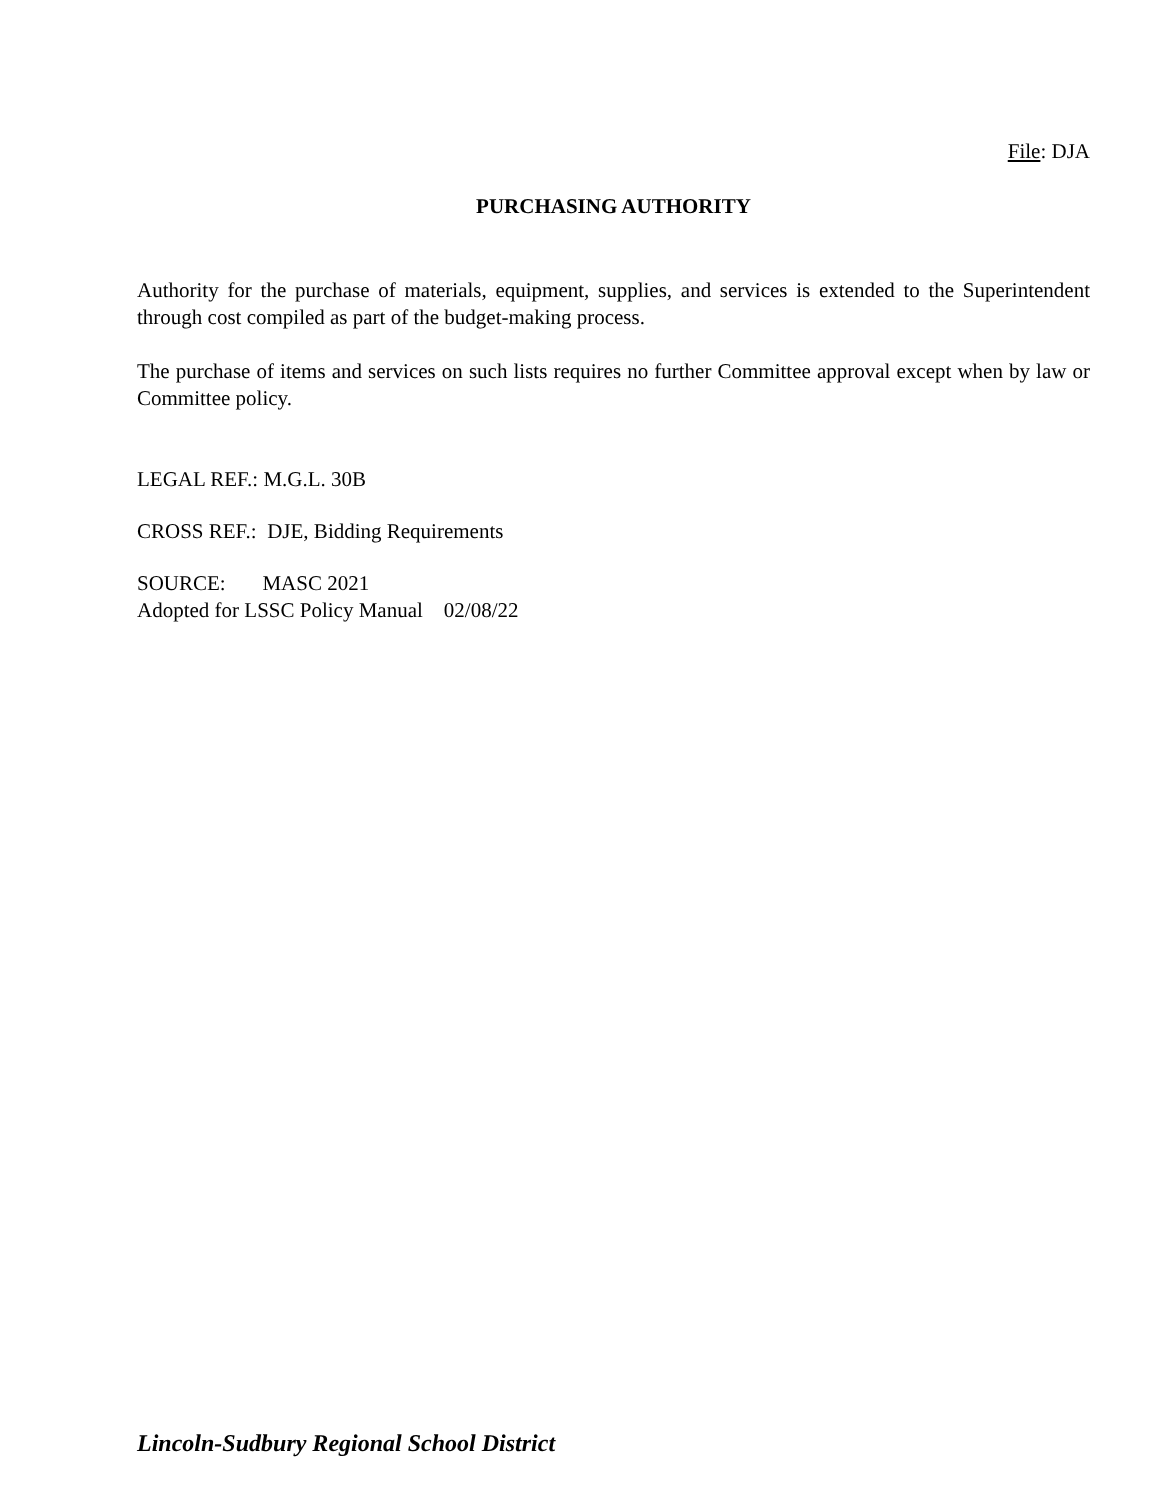File: DJA
PURCHASING AUTHORITY
Authority for the purchase of materials, equipment, supplies, and services is extended to the Superintendent through cost compiled as part of the budget-making process.
The purchase of items and services on such lists requires no further Committee approval except when by law or Committee policy.
LEGAL REF.: M.G.L. 30B
CROSS REF.: DJE, Bidding Requirements
SOURCE: MASC 2021
Adopted for LSSC Policy Manual 02/08/22
Lincoln-Sudbury Regional School District